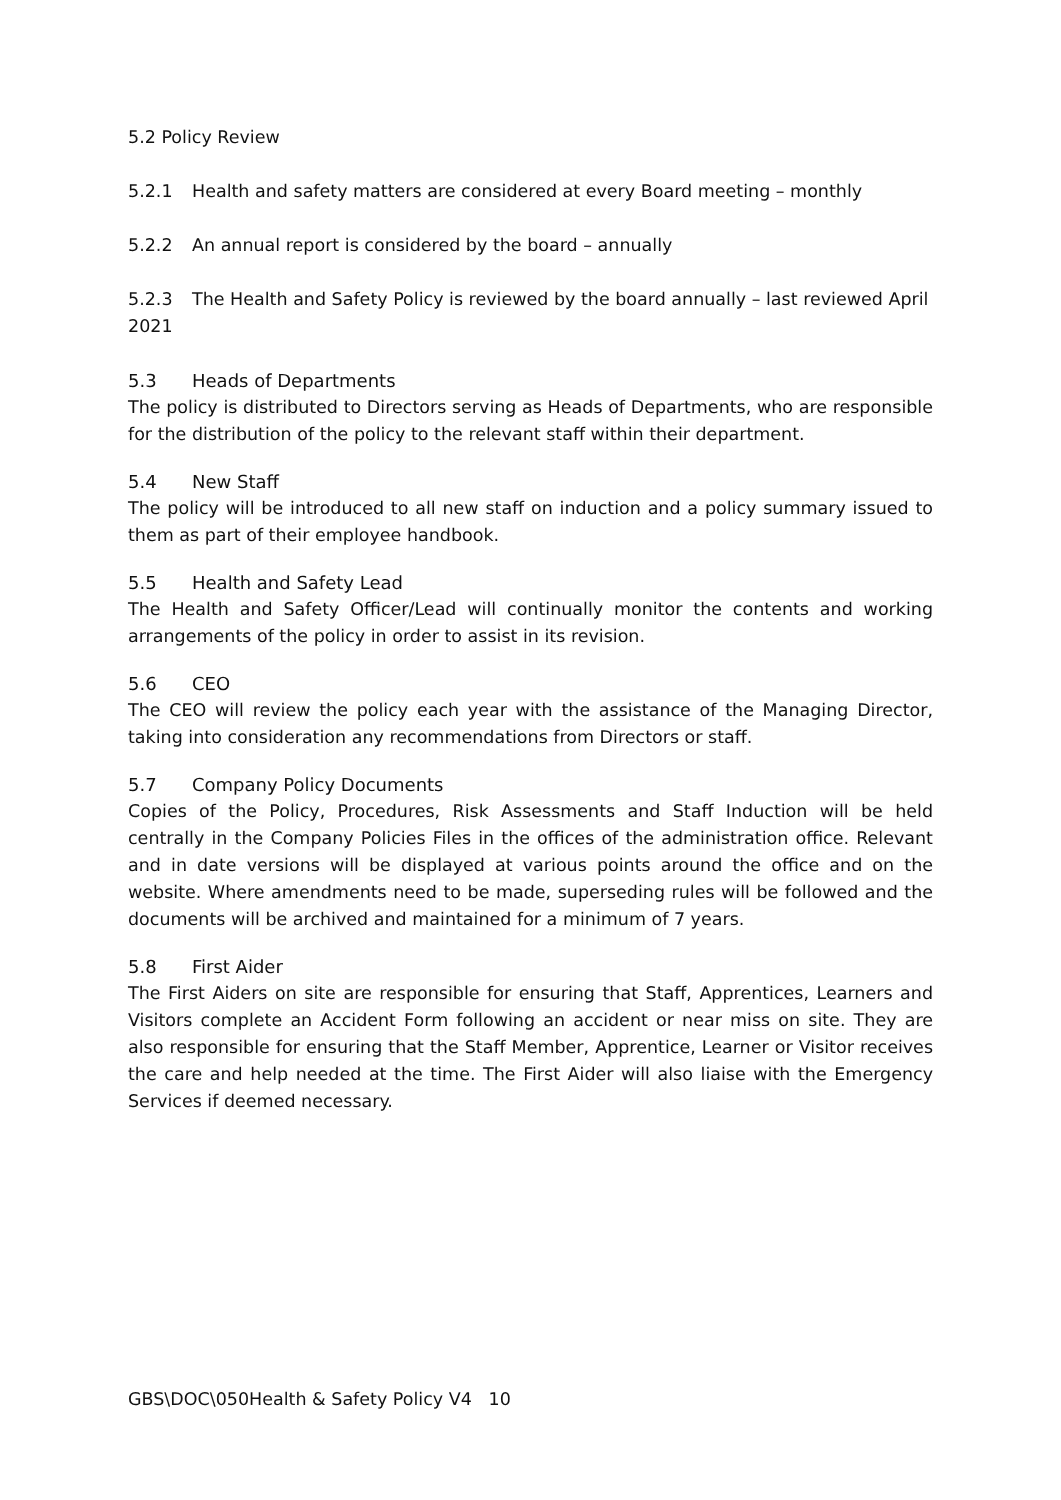5.2 Policy Review
5.2.1 Health and safety matters are considered at every Board meeting – monthly
5.2.2 An annual report is considered by the board – annually
5.2.3 The Health and Safety Policy is reviewed by the board annually – last reviewed April 2021
5.3 Heads of Departments
The policy is distributed to Directors serving as Heads of Departments, who are responsible for the distribution of the policy to the relevant staff within their department.
5.4 New Staff
The policy will be introduced to all new staff on induction and a policy summary issued to them as part of their employee handbook.
5.5 Health and Safety Lead
The Health and Safety Officer/Lead will continually monitor the contents and working arrangements of the policy in order to assist in its revision.
5.6 CEO
The CEO will review the policy each year with the assistance of the Managing Director, taking into consideration any recommendations from Directors or staff.
5.7 Company Policy Documents
Copies of the Policy, Procedures, Risk Assessments and Staff Induction will be held centrally in the Company Policies Files in the offices of the administration office. Relevant and in date versions will be displayed at various points around the office and on the website. Where amendments need to be made, superseding rules will be followed and the documents will be archived and maintained for a minimum of 7 years.
5.8 First Aider
The First Aiders on site are responsible for ensuring that Staff, Apprentices, Learners and Visitors complete an Accident Form following an accident or near miss on site. They are also responsible for ensuring that the Staff Member, Apprentice, Learner or Visitor receives the care and help needed at the time. The First Aider will also liaise with the Emergency Services if deemed necessary.
GBS\DOC\050Health & Safety Policy V4 10